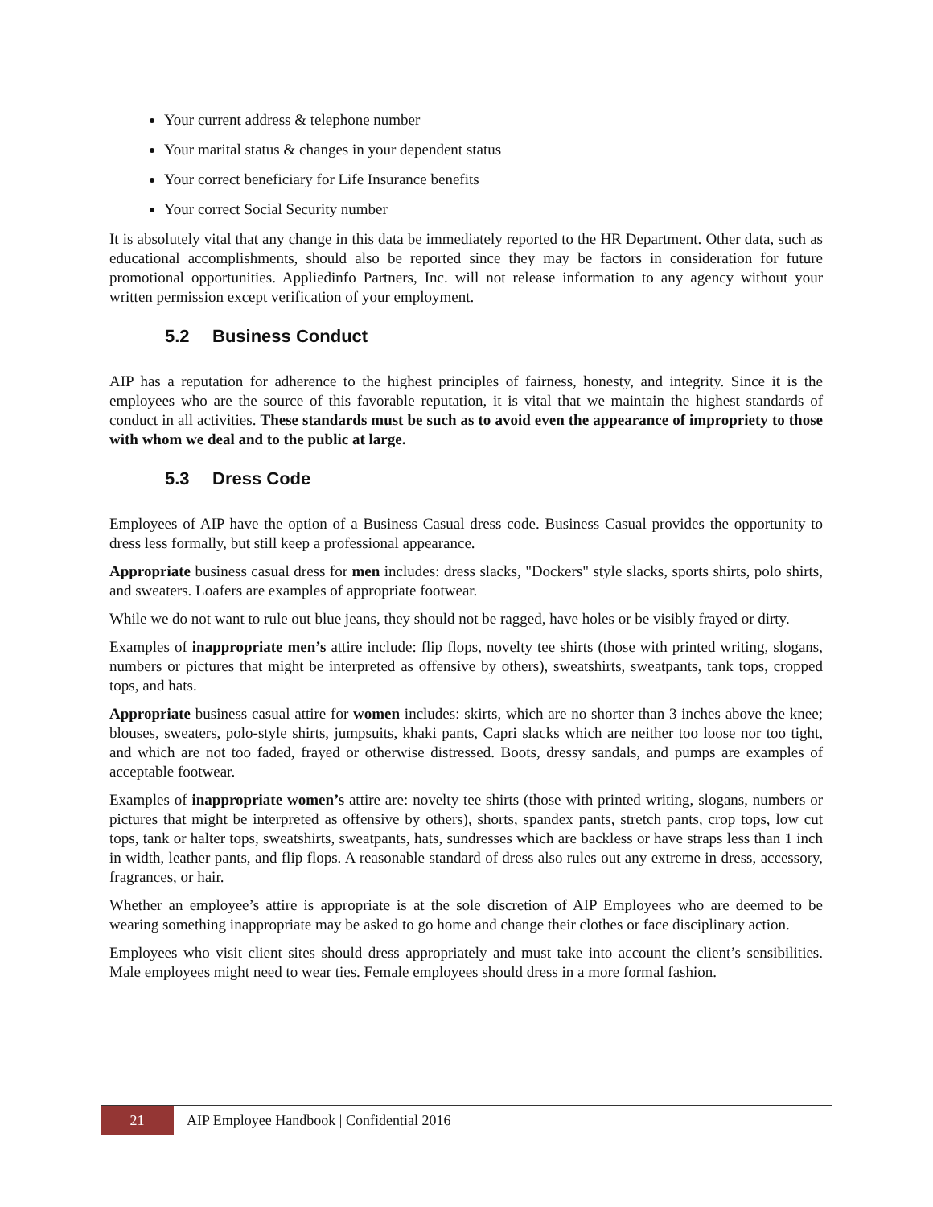Your current address & telephone number
Your marital status & changes in your dependent status
Your correct beneficiary for Life Insurance benefits
Your correct Social Security number
It is absolutely vital that any change in this data be immediately reported to the HR Department. Other data, such as educational accomplishments, should also be reported since they may be factors in consideration for future promotional opportunities. Appliedinfo Partners, Inc. will not release information to any agency without your written permission except verification of your employment.
5.2 Business Conduct
AIP has a reputation for adherence to the highest principles of fairness, honesty, and integrity. Since it is the employees who are the source of this favorable reputation, it is vital that we maintain the highest standards of conduct in all activities. These standards must be such as to avoid even the appearance of impropriety to those with whom we deal and to the public at large.
5.3 Dress Code
Employees of AIP have the option of a Business Casual dress code. Business Casual provides the opportunity to dress less formally, but still keep a professional appearance.
Appropriate business casual dress for men includes: dress slacks, "Dockers" style slacks, sports shirts, polo shirts, and sweaters. Loafers are examples of appropriate footwear.
While we do not want to rule out blue jeans, they should not be ragged, have holes or be visibly frayed or dirty.
Examples of inappropriate men’s attire include: flip flops, novelty tee shirts (those with printed writing, slogans, numbers or pictures that might be interpreted as offensive by others), sweatshirts, sweatpants, tank tops, cropped tops, and hats.
Appropriate business casual attire for women includes: skirts, which are no shorter than 3 inches above the knee; blouses, sweaters, polo-style shirts, jumpsuits, khaki pants, Capri slacks which are neither too loose nor too tight, and which are not too faded, frayed or otherwise distressed. Boots, dressy sandals, and pumps are examples of acceptable footwear.
Examples of inappropriate women’s attire are: novelty tee shirts (those with printed writing, slogans, numbers or pictures that might be interpreted as offensive by others), shorts, spandex pants, stretch pants, crop tops, low cut tops, tank or halter tops, sweatshirts, sweatpants, hats, sundresses which are backless or have straps less than 1 inch in width, leather pants, and flip flops. A reasonable standard of dress also rules out any extreme in dress, accessory, fragrances, or hair.
Whether an employee’s attire is appropriate is at the sole discretion of AIP Employees who are deemed to be wearing something inappropriate may be asked to go home and change their clothes or face disciplinary action.
Employees who visit client sites should dress appropriately and must take into account the client’s sensibilities. Male employees might need to wear ties. Female employees should dress in a more formal fashion.
21
AIP Employee Handbook | Confidential 2016